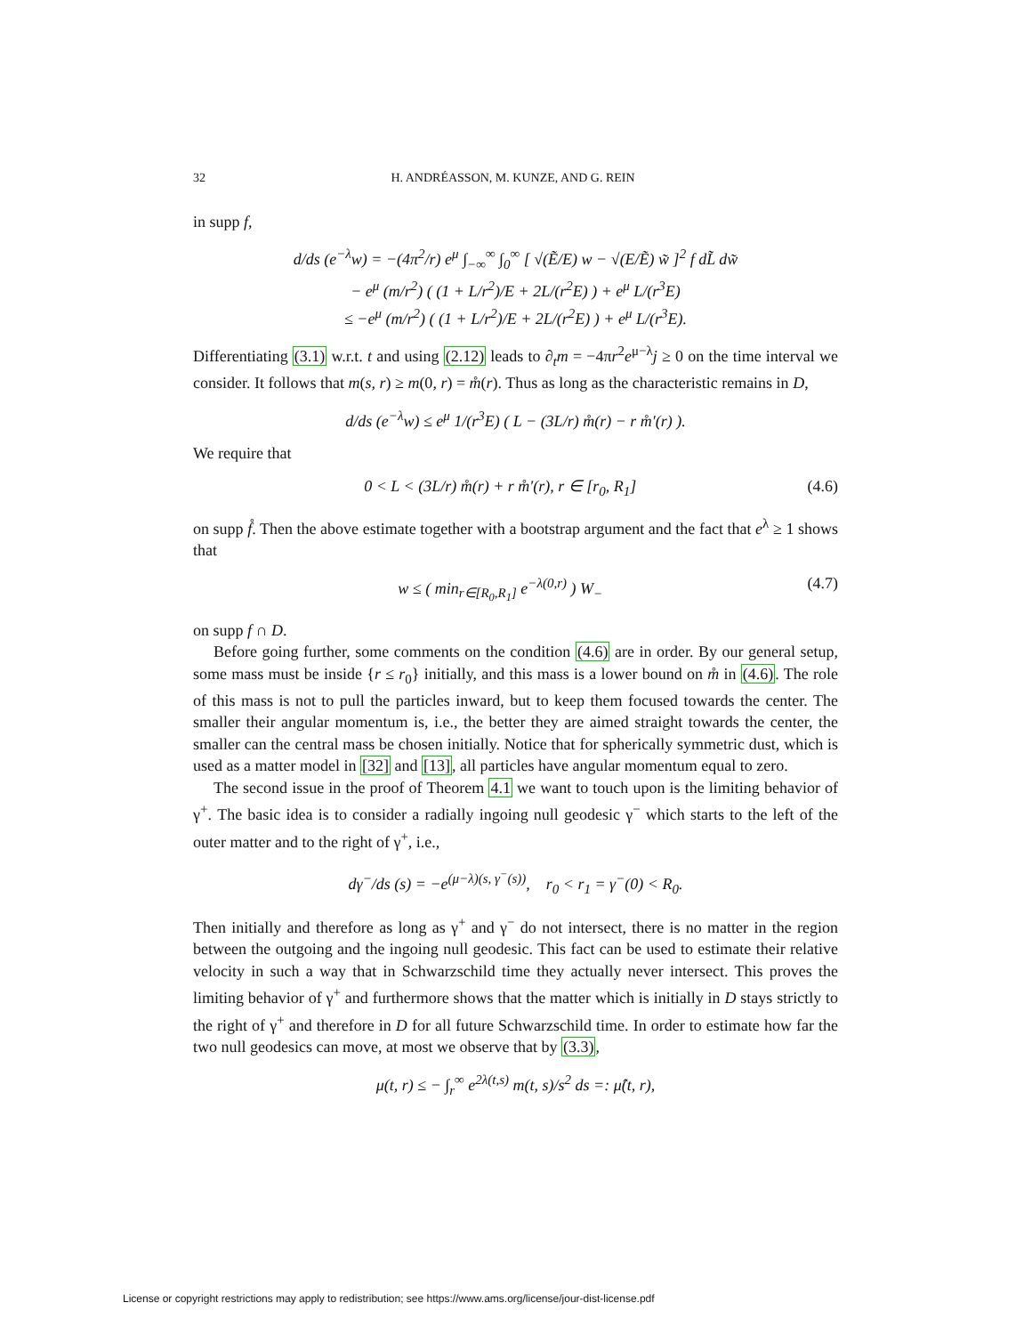32 H. ANDRÉASSON, M. KUNZE, AND G. REIN
in supp f,
d/ds (e<sup>−λ</sup>w) = −(4π<sup>2</sup>/r) e<sup>μ</sup> ∫<sub>−∞</sub><sup>∞</sup> ∫<sub>0</sub><sup>∞</sup> [ √(Ẽ/E) w − √(E/Ẽ) w̃ ]<sup>2</sup> f dL̃ dw̃
− e<sup>μ</sup> (m/r<sup>2</sup>) ( (1 + L/r<sup>2</sup>)/E + 2L/(r<sup>2</sup>E) ) + e<sup>μ</sup> L/(r<sup>3</sup>E)
≤ −e<sup>μ</sup> (m/r<sup>2</sup>) ( (1 + L/r<sup>2</sup>)/E + 2L/(r<sup>2</sup>E) ) + e<sup>μ</sup> L/(r<sup>3</sup>E).
Differentiating (3.1) w.r.t. t and using (2.12) leads to ∂<sub>t</sub>m = −4πr<sup>2</sup>e<sup>μ−λ</sup>j ≥ 0 on the time interval we consider. It follows that m(s, r) ≥ m(0, r) = m̊(r). Thus as long as the characteristic remains in D,
d/ds (e<sup>−λ</sup>w) ≤ e<sup>μ</sup> 1/(r<sup>3</sup>E) ( L − (3L/r) m̊(r) − r m̊′(r) ).
We require that
0 < L < (3L/r) m̊(r) + r m̊′(r), r ∈ [r<sub>0</sub>, R<sub>1</sub>] (4.6)
on supp f̊. Then the above estimate together with a bootstrap argument and the fact that e<sup>λ</sup> ≥ 1 shows that
w ≤ ( min<sub>r∈[R<sub>0</sub>,R<sub>1</sub>]</sub> e<sup>−λ(0,r)</sup> ) W<sub>−</sub> (4.7)
on supp f ∩ D.
Before going further, some comments on the condition (4.6) are in order. By our general setup, some mass must be inside {r ≤ r<sub>0</sub>} initially, and this mass is a lower bound on m̊ in (4.6). The role of this mass is not to pull the particles inward, but to keep them focused towards the center. The smaller their angular momentum is, i.e., the better they are aimed straight towards the center, the smaller can the central mass be chosen initially. Notice that for spherically symmetric dust, which is used as a matter model in [32] and [13], all particles have angular momentum equal to zero.
The second issue in the proof of Theorem 4.1 we want to touch upon is the limiting behavior of γ<sup>+</sup>. The basic idea is to consider a radially ingoing null geodesic γ<sup>−</sup> which starts to the left of the outer matter and to the right of γ<sup>+</sup>, i.e.,
dγ<sup>−</sup>/ds (s) = −e<sup>(μ−λ)(s, γ<sup>−</sup>(s))</sup>, r<sub>0</sub> < r<sub>1</sub> = γ<sup>−</sup>(0) < R<sub>0</sub>.
Then initially and therefore as long as γ<sup>+</sup> and γ<sup>−</sup> do not intersect, there is no matter in the region between the outgoing and the ingoing null geodesic. This fact can be used to estimate their relative velocity in such a way that in Schwarzschild time they actually never intersect. This proves the limiting behavior of γ<sup>+</sup> and furthermore shows that the matter which is initially in D stays strictly to the right of γ<sup>+</sup> and therefore in D for all future Schwarzschild time. In order to estimate how far the two null geodesics can move, at most we observe that by (3.3),
μ(t, r) ≤ − ∫<sub>r</sub><sup>∞</sup> e<sup>2λ(t,s)</sup> m(t, s)/s<sup>2</sup> ds =: μ̂(t, r),
License or copyright restrictions may apply to redistribution; see https://www.ams.org/license/jour-dist-license.pdf